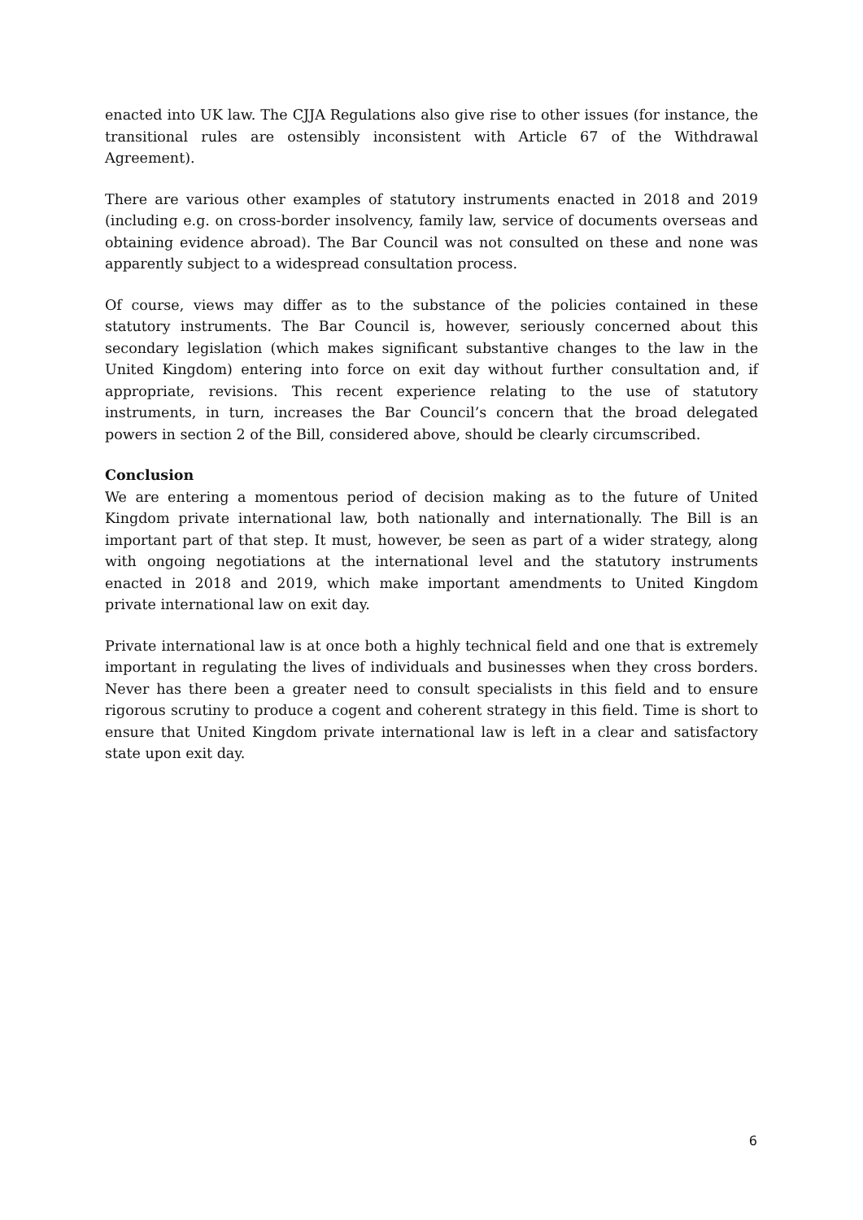enacted into UK law. The CJJA Regulations also give rise to other issues (for instance, the transitional rules are ostensibly inconsistent with Article 67 of the Withdrawal Agreement).
There are various other examples of statutory instruments enacted in 2018 and 2019 (including e.g. on cross-border insolvency, family law, service of documents overseas and obtaining evidence abroad). The Bar Council was not consulted on these and none was apparently subject to a widespread consultation process.
Of course, views may differ as to the substance of the policies contained in these statutory instruments. The Bar Council is, however, seriously concerned about this secondary legislation (which makes significant substantive changes to the law in the United Kingdom) entering into force on exit day without further consultation and, if appropriate, revisions. This recent experience relating to the use of statutory instruments, in turn, increases the Bar Council’s concern that the broad delegated powers in section 2 of the Bill, considered above, should be clearly circumscribed.
Conclusion
We are entering a momentous period of decision making as to the future of United Kingdom private international law, both nationally and internationally. The Bill is an important part of that step. It must, however, be seen as part of a wider strategy, along with ongoing negotiations at the international level and the statutory instruments enacted in 2018 and 2019, which make important amendments to United Kingdom private international law on exit day.
Private international law is at once both a highly technical field and one that is extremely important in regulating the lives of individuals and businesses when they cross borders. Never has there been a greater need to consult specialists in this field and to ensure rigorous scrutiny to produce a cogent and coherent strategy in this field. Time is short to ensure that United Kingdom private international law is left in a clear and satisfactory state upon exit day.
6